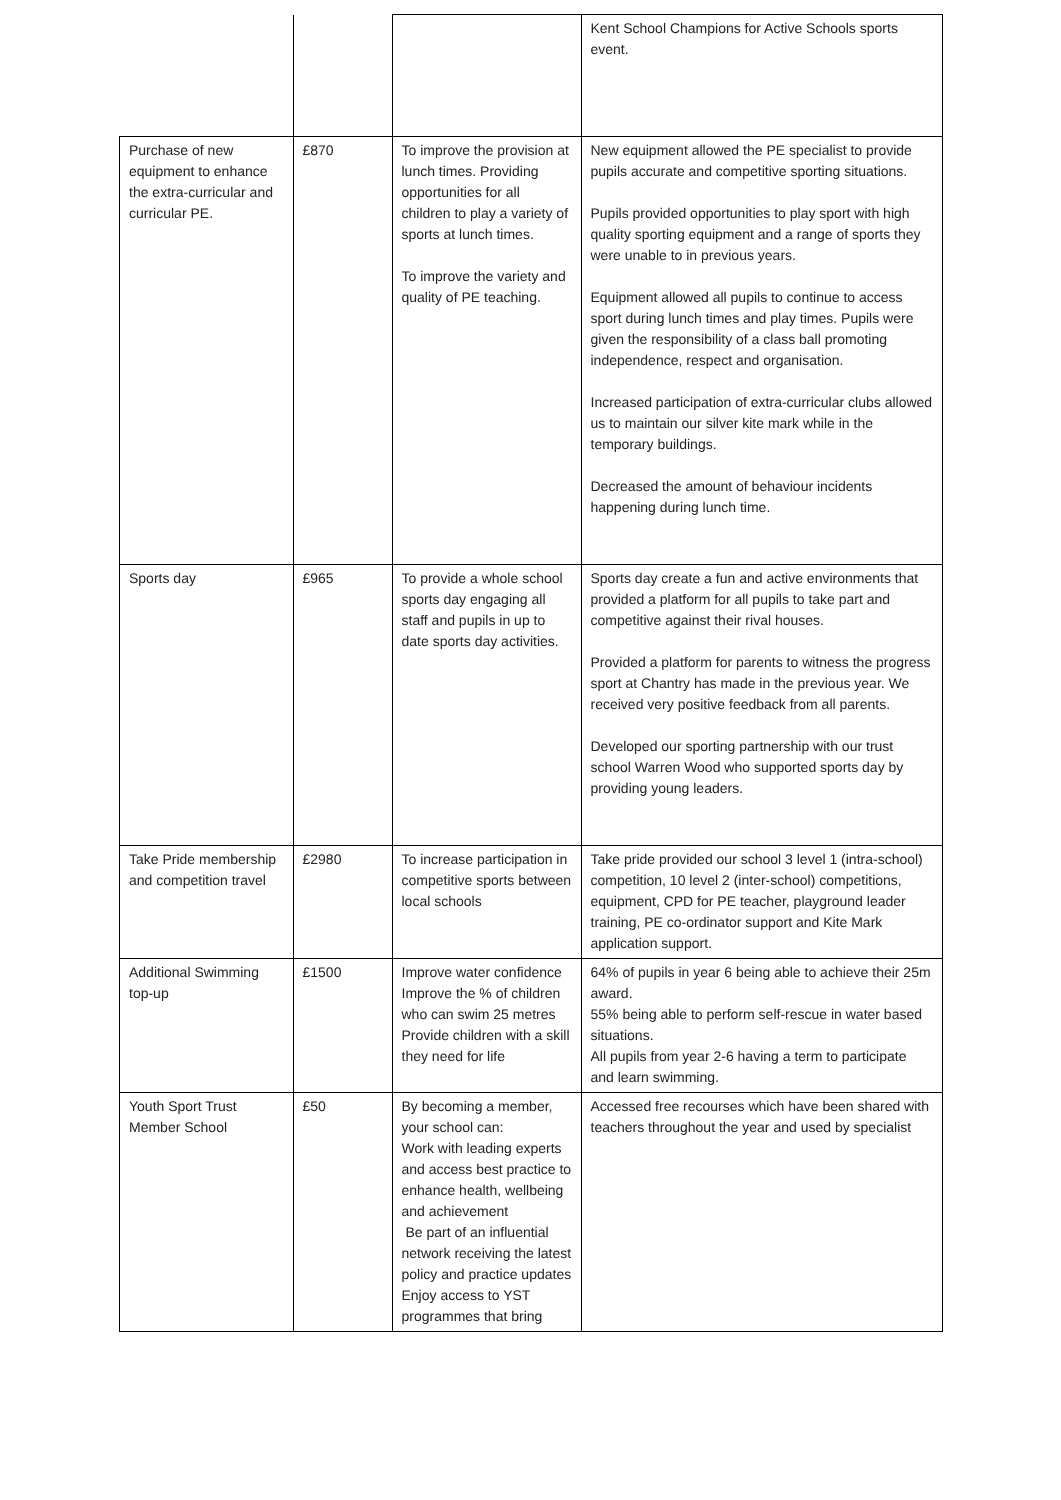| | | | Kent School Champions for Active Schools sports event. |
| Purchase of new equipment to enhance the extra-curricular and curricular PE. | £870 | To improve the provision at lunch times. Providing opportunities for all children to play a variety of sports at lunch times. To improve the variety and quality of PE teaching. | New equipment allowed the PE specialist to provide pupils accurate and competitive sporting situations. Pupils provided opportunities to play sport with high quality sporting equipment and a range of sports they were unable to in previous years. Equipment allowed all pupils to continue to access sport during lunch times and play times. Pupils were given the responsibility of a class ball promoting independence, respect and organisation. Increased participation of extra-curricular clubs allowed us to maintain our silver kite mark while in the temporary buildings. Decreased the amount of behaviour incidents happening during lunch time. |
| Sports day | £965 | To provide a whole school sports day engaging all staff and pupils in up to date sports day activities. | Sports day create a fun and active environments that provided a platform for all pupils to take part and competitive against their rival houses. Provided a platform for parents to witness the progress sport at Chantry has made in the previous year. We received very positive feedback from all parents. Developed our sporting partnership with our trust school Warren Wood who supported sports day by providing young leaders. |
| Take Pride membership and competition travel | £2980 | To increase participation in competitive sports between local schools | Take pride provided our school 3 level 1 (intra-school) competition, 10 level 2 (inter-school) competitions, equipment, CPD for PE teacher, playground leader training, PE co-ordinator support and Kite Mark application support. |
| Additional Swimming top-up | £1500 | Improve water confidence Improve the % of children who can swim 25 metres Provide children with a skill they need for life | 64% of pupils in year 6 being able to achieve their 25m award. 55% being able to perform self-rescue in water based situations. All pupils from year 2-6 having a term to participate and learn swimming. |
| Youth Sport Trust Member School | £50 | By becoming a member, your school can: Work with leading experts and access best practice to enhance health, wellbeing and achievement Be part of an influential network receiving the latest policy and practice updates Enjoy access to YST programmes that bring | Accessed free recourses which have been shared with teachers throughout the year and used by specialist |